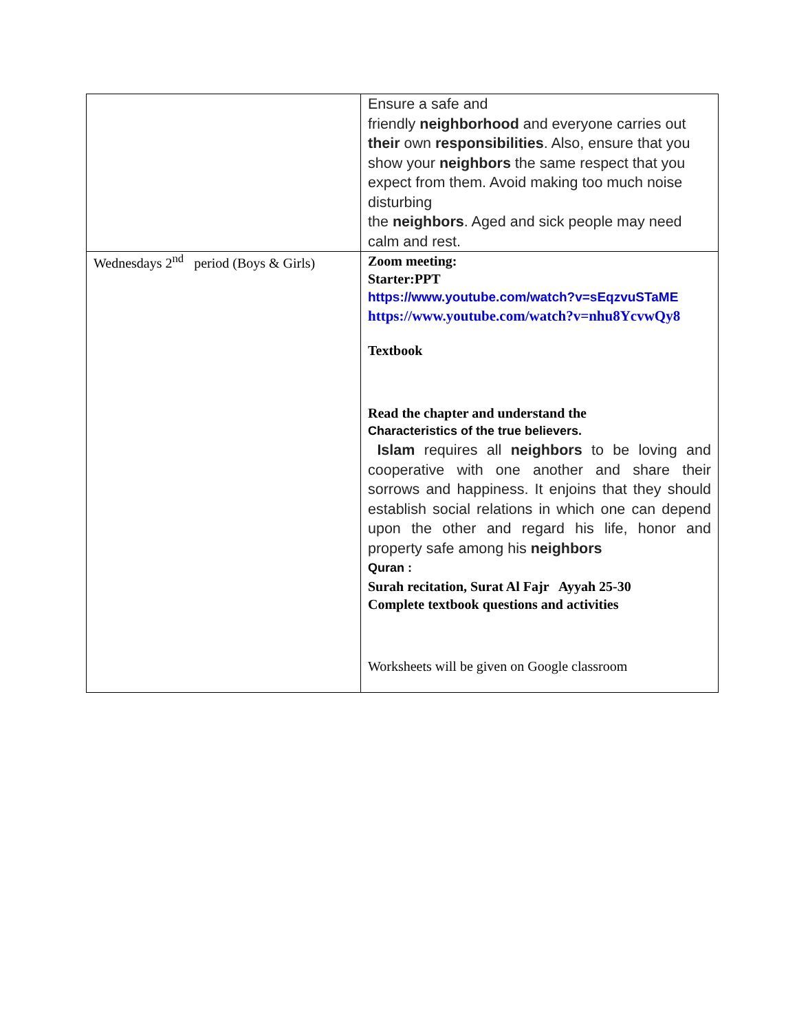| | Ensure a safe and friendly neighborhood and everyone carries out their own responsibilities . Also, ensure that you show your neighbors the same respect that you expect from them. Avoid making too much noise disturbing the neighbors . Aged and sick people may need calm and rest. |
| Wednesdays 2<sup>nd</sup> period (Boys & Girls) | Zoom meeting: Starter:PPT https://www.youtube.com/watch?v=sEqzvuSTaME https://www.youtube.com/watch?v=nhu8YcvwQy8 Textbook Read the chapter and understand the Characteristics of the true believers. Islam requires all neighbors to be loving and cooperative with one another and share their sorrows and happiness. It enjoins that they should establish social relations in which one can depend upon the other and regard his life, honor and property safe among his neighbors Quran : Surah recitation, Surat Al Fajr Ayyah 25-30 Complete textbook questions and activities Worksheets will be given on Google classroom |